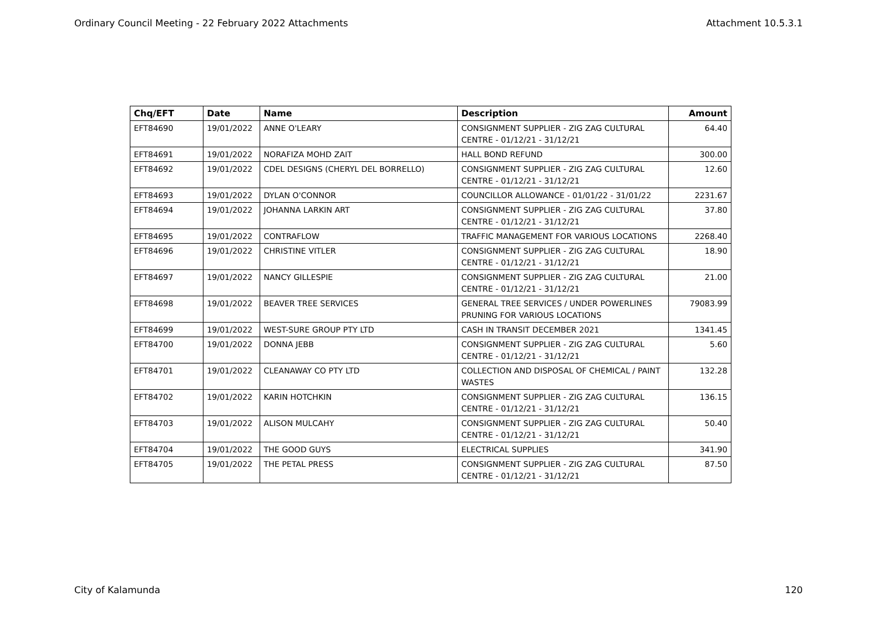Ordinary Council Meeting - 22 February 2022 Attachments Attachment 10.5.3.1
| Chq/EFT | Date | Name | Description | Amount |
| --- | --- | --- | --- | --- |
| EFT84690 | 19/01/2022 | ANNE O'LEARY | CONSIGNMENT SUPPLIER - ZIG ZAG CULTURAL CENTRE - 01/12/21 - 31/12/21 | 64.40 |
| EFT84691 | 19/01/2022 | NORAFIZA MOHD ZAIT | HALL BOND REFUND | 300.00 |
| EFT84692 | 19/01/2022 | CDEL DESIGNS (CHERYL DEL BORRELLO) | CONSIGNMENT SUPPLIER - ZIG ZAG CULTURAL CENTRE - 01/12/21 - 31/12/21 | 12.60 |
| EFT84693 | 19/01/2022 | DYLAN O'CONNOR | COUNCILLOR ALLOWANCE - 01/01/22 - 31/01/22 | 2231.67 |
| EFT84694 | 19/01/2022 | JOHANNA LARKIN ART | CONSIGNMENT SUPPLIER - ZIG ZAG CULTURAL CENTRE - 01/12/21 - 31/12/21 | 37.80 |
| EFT84695 | 19/01/2022 | CONTRAFLOW | TRAFFIC MANAGEMENT FOR VARIOUS LOCATIONS | 2268.40 |
| EFT84696 | 19/01/2022 | CHRISTINE VITLER | CONSIGNMENT SUPPLIER - ZIG ZAG CULTURAL CENTRE - 01/12/21 - 31/12/21 | 18.90 |
| EFT84697 | 19/01/2022 | NANCY GILLESPIE | CONSIGNMENT SUPPLIER - ZIG ZAG CULTURAL CENTRE - 01/12/21 - 31/12/21 | 21.00 |
| EFT84698 | 19/01/2022 | BEAVER TREE SERVICES | GENERAL TREE SERVICES / UNDER POWERLINES PRUNING FOR VARIOUS LOCATIONS | 79083.99 |
| EFT84699 | 19/01/2022 | WEST-SURE GROUP PTY LTD | CASH IN TRANSIT DECEMBER 2021 | 1341.45 |
| EFT84700 | 19/01/2022 | DONNA JEBB | CONSIGNMENT SUPPLIER - ZIG ZAG CULTURAL CENTRE - 01/12/21 - 31/12/21 | 5.60 |
| EFT84701 | 19/01/2022 | CLEANAWAY CO PTY LTD | COLLECTION AND DISPOSAL OF CHEMICAL / PAINT WASTES | 132.28 |
| EFT84702 | 19/01/2022 | KARIN HOTCHKIN | CONSIGNMENT SUPPLIER - ZIG ZAG CULTURAL CENTRE - 01/12/21 - 31/12/21 | 136.15 |
| EFT84703 | 19/01/2022 | ALISON MULCAHY | CONSIGNMENT SUPPLIER - ZIG ZAG CULTURAL CENTRE - 01/12/21 - 31/12/21 | 50.40 |
| EFT84704 | 19/01/2022 | THE GOOD GUYS | ELECTRICAL SUPPLIES | 341.90 |
| EFT84705 | 19/01/2022 | THE PETAL PRESS | CONSIGNMENT SUPPLIER - ZIG ZAG CULTURAL CENTRE - 01/12/21 - 31/12/21 | 87.50 |
City of Kalamunda 120